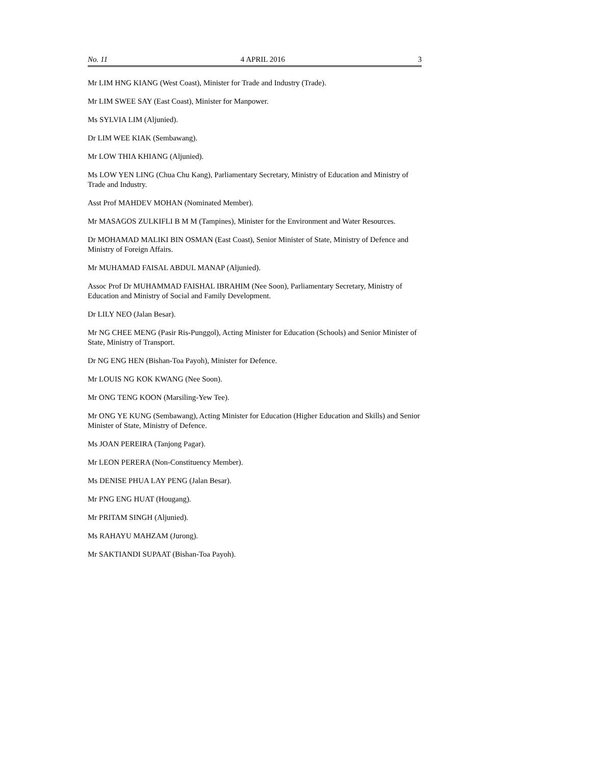No. 11 4 APRIL 2016 3
Mr LIM HNG KIANG (West Coast), Minister for Trade and Industry (Trade).
Mr LIM SWEE SAY (East Coast), Minister for Manpower.
Ms SYLVIA LIM (Aljunied).
Dr LIM WEE KIAK (Sembawang).
Mr LOW THIA KHIANG (Aljunied).
Ms LOW YEN LING (Chua Chu Kang), Parliamentary Secretary, Ministry of Education and Ministry of Trade and Industry.
Asst Prof MAHDEV MOHAN (Nominated Member).
Mr MASAGOS ZULKIFLI B M M (Tampines), Minister for the Environment and Water Resources.
Dr MOHAMAD MALIKI BIN OSMAN (East Coast), Senior Minister of State, Ministry of Defence and Ministry of Foreign Affairs.
Mr MUHAMAD FAISAL ABDUL MANAP (Aljunied).
Assoc Prof Dr MUHAMMAD FAISHAL IBRAHIM (Nee Soon), Parliamentary Secretary, Ministry of Education and Ministry of Social and Family Development.
Dr LILY NEO (Jalan Besar).
Mr NG CHEE MENG (Pasir Ris-Punggol), Acting Minister for Education (Schools) and Senior Minister of State, Ministry of Transport.
Dr NG ENG HEN (Bishan-Toa Payoh), Minister for Defence.
Mr LOUIS NG KOK KWANG (Nee Soon).
Mr ONG TENG KOON (Marsiling-Yew Tee).
Mr ONG YE KUNG (Sembawang), Acting Minister for Education (Higher Education and Skills) and Senior Minister of State, Ministry of Defence.
Ms JOAN PEREIRA (Tanjong Pagar).
Mr LEON PERERA (Non-Constituency Member).
Ms DENISE PHUA LAY PENG (Jalan Besar).
Mr PNG ENG HUAT (Hougang).
Mr PRITAM SINGH (Aljunied).
Ms RAHAYU MAHZAM (Jurong).
Mr SAKTIANDI SUPAAT (Bishan-Toa Payoh).